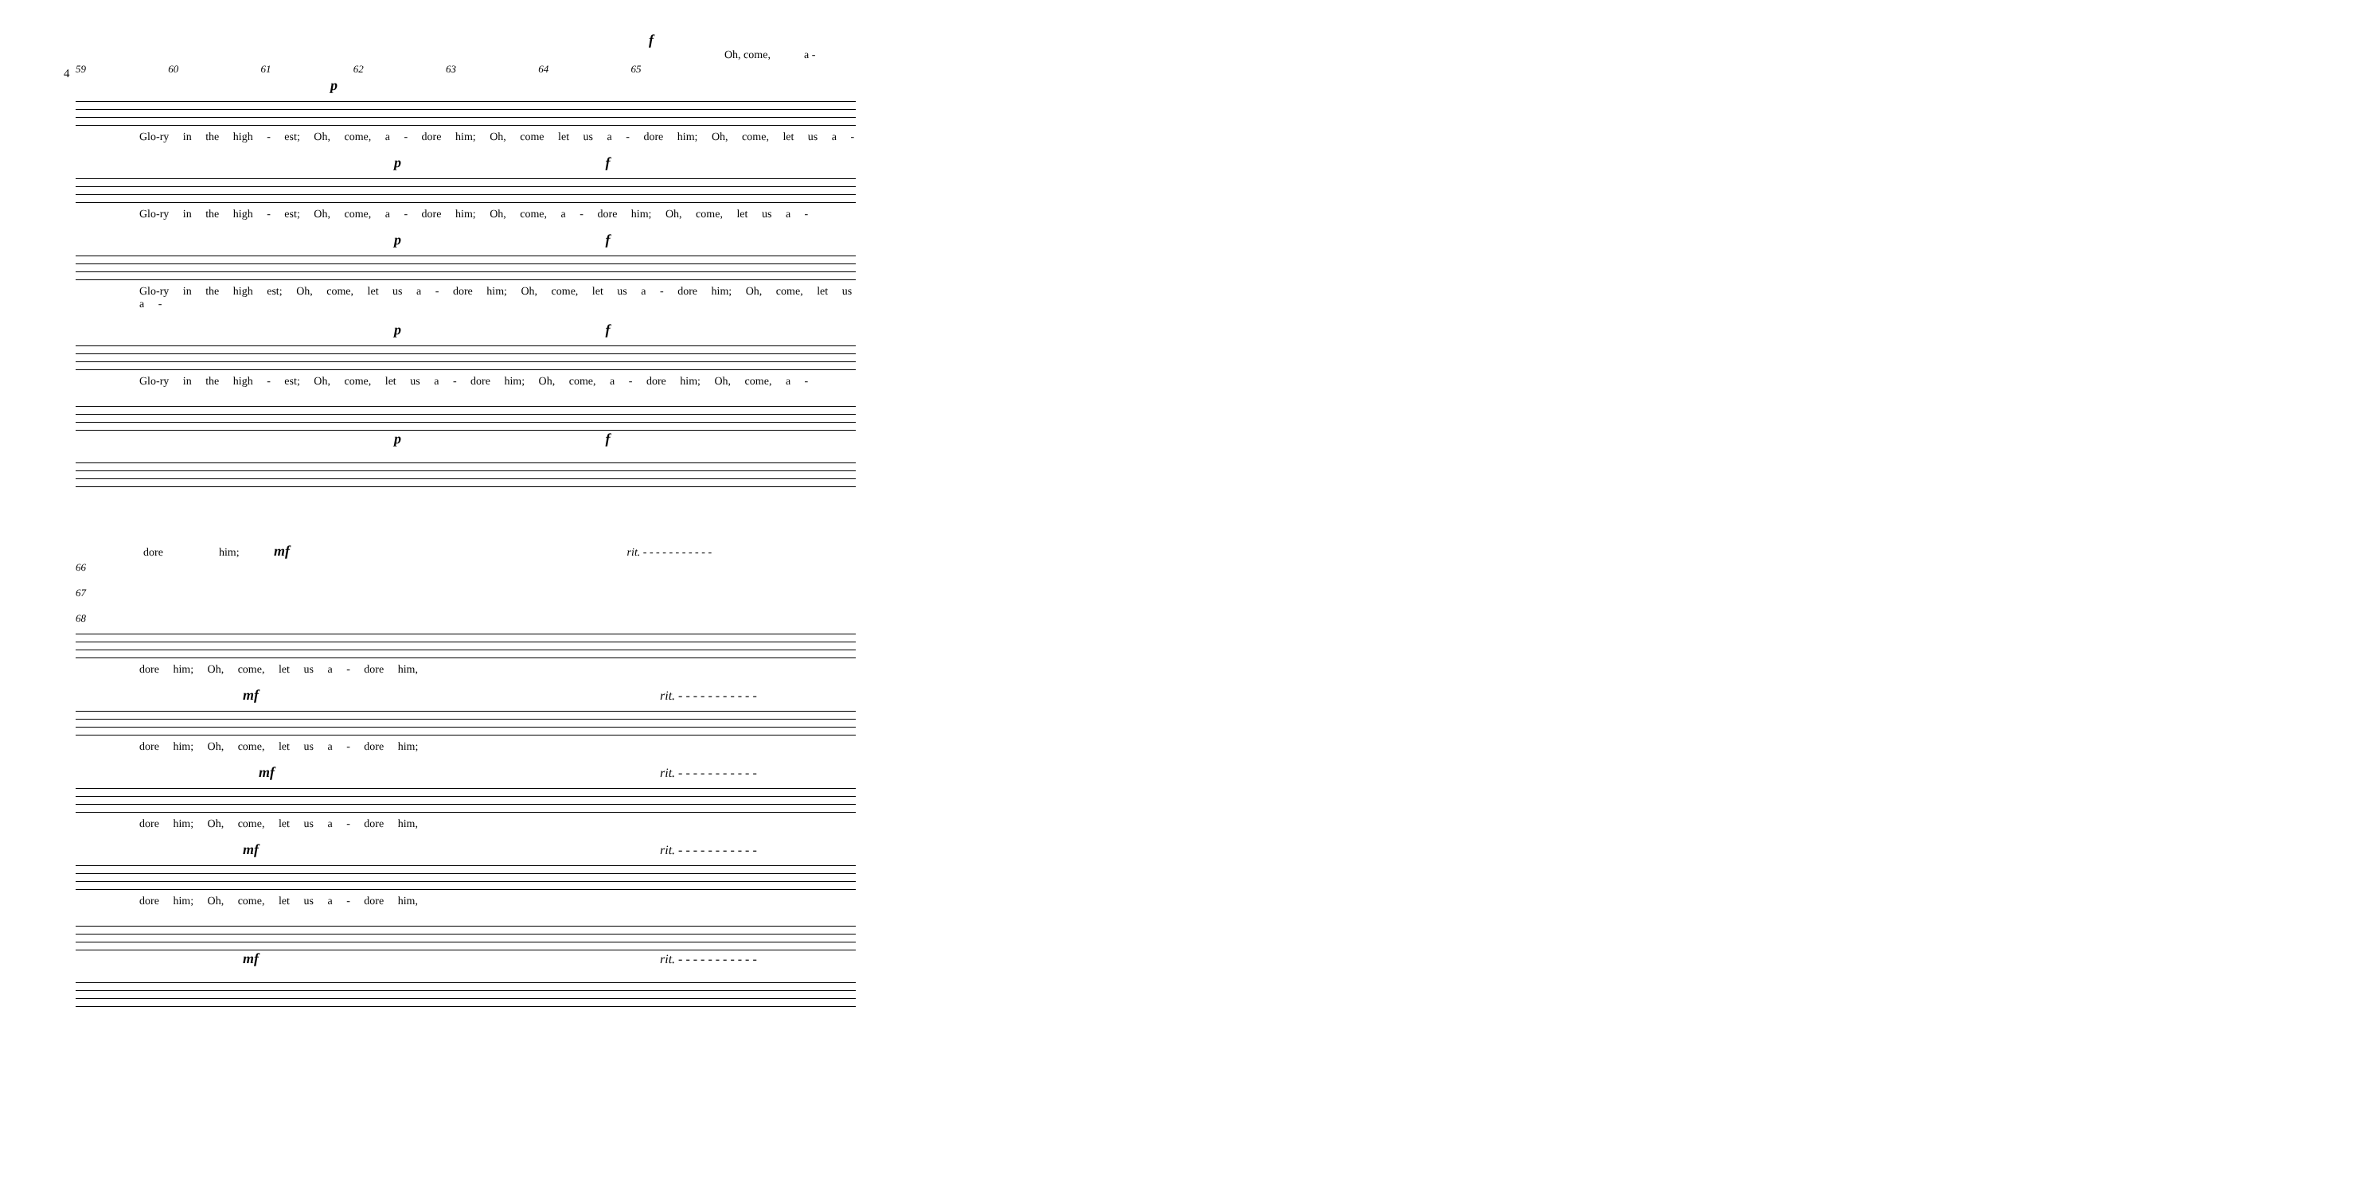4
f
Oh, come, a -
59 60 61 62 63 64 65
p
Glo-ry in the high - est; Oh, come, a - dore him; Oh, come let us a - dore him; Oh, come, let us a -
p f
Glo-ry in the high - est; Oh, come, a - dore him; Oh, come, a - dore him; Oh, come, let us a -
p f
Glo-ry in the high est; Oh, come, let us a - dore him; Oh, come, let us a - dore him; Oh, come, let us a -
p f
Glo-ry in the high - est; Oh, come, let us a - dore him; Oh, come, a - dore him; Oh, come, a -
p f
dore him; mf rit. - - - - - - - - - - -
66 67 68
dore him; Oh, come, let us a - dore him,
mf rit. - - - - - - - - - - -
dore him; Oh, come, let us a - dore him;
mf rit. - - - - - - - - - - -
dore him; Oh, come, let us a - dore him,
mf rit. - - - - - - - - - - -
dore him; Oh, come, let us a - dore him,
mf rit. - - - - - - - - - - -